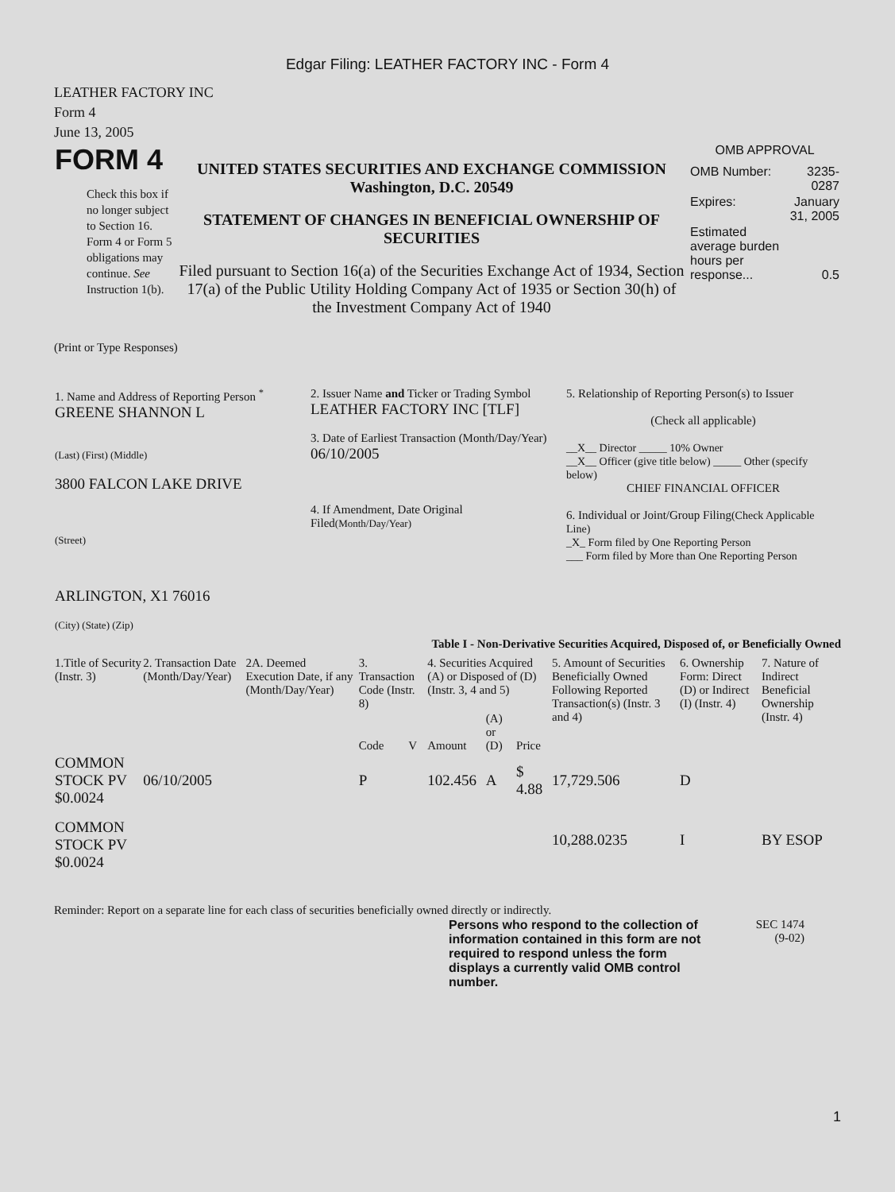Edgar Filing: LEATHER FACTORY INC - Form 4
LEATHER FACTORY INC
Form 4
June 13, 2005
| FORM 4 Check this box if no longer subject to Section 16. Form 4 or Form 5 obligations may continue. See Instruction 1(b). | UNITED STATES SECURITIES AND EXCHANGE COMMISSION Washington, D.C. 20549 STATEMENT OF CHANGES IN BENEFICIAL OWNERSHIP OF SECURITIES Filed pursuant to Section 16(a) of the Securities Exchange Act of 1934, Section 17(a) of the Public Utility Holding Company Act of 1935 or Section 30(h) of the Investment Company Act of 1940 | OMB APPROVAL / OMB Number: / 3235-0287 / / Expires: / January 31, 2005 / / Estimated average burden hours per response... / 0.5 / |
(Print or Type Responses)
| 1. Name and Address of Reporting Person <sup>*</sup> GREENE SHANNON L (Last) (First) (Middle) 3800 FALCON LAKE DRIVE (Street) ARLINGTON, X1 76016 (City) (State) (Zip) | 2. Issuer Name and Ticker or Trading Symbol LEATHER FACTORY INC [TLF] 3. Date of Earliest Transaction (Month/Day/Year) 06/10/2005 4. If Amendment, Date Original Filed (Month/Day/Year) | 5. Relationship of Reporting Person(s) to Issuer (Check all applicable) __X__ Director _____ 10% Owner __X__ Officer (give title below) _____ Other (specify below) CHIEF FINANCIAL OFFICER 6. Individual or Joint/Group Filing (Check Applicable Line) _X_ Form filed by One Reporting Person ___ Form filed by More than One Reporting Person |
Table I - Non-Derivative Securities Acquired, Disposed of, or Beneficially Owned
| 1.Title of Security (Instr. 3) | 2. Transaction Date (Month/Day/Year) | 2A. Deemed Execution Date, if any (Month/Day/Year) | 3. Transaction Code (Instr. 8) | | 4. Securities Acquired (A) or Disposed of (D) (Instr. 3, 4 and 5) | | | 5. Amount of Securities Beneficially Owned Following Reported Transaction(s) (Instr. 3 and 4) | 6. Ownership Form: Direct (D) or Indirect (I) (Instr. 4) | 7. Nature of Indirect Beneficial Ownership (Instr. 4) |
| --- | --- | --- | --- | --- | --- | --- | --- | --- | --- | --- |
| | | | Code | V | Amount | (A) or (D) | Price | | | |
| COMMON STOCK PV $0.0024 | 06/10/2005 | | P | | 102.456 | A | $ 4.88 | 17,729.506 | D | |
| COMMON STOCK PV $0.0024 | | | | | | | | 10,288.0235 | I | BY ESOP |
Reminder: Report on a separate line for each class of securities beneficially owned directly or indirectly.
| Persons who respond to the collection of information contained in this form are not required to respond unless the form displays a currently valid OMB control number. | SEC 1474 (9-02) |
1